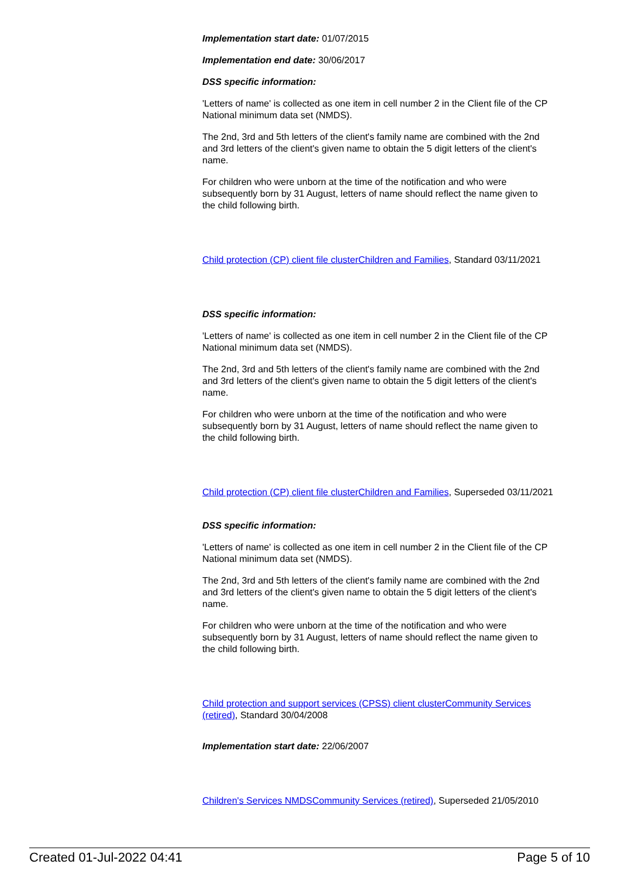Implementation start date: 01/07/2015
Implementation end date: 30/06/2017
DSS specific information:
'Letters of name' is collected as one item in cell number 2 in the Client file of the CP National minimum data set (NMDS).
The 2nd, 3rd and 5th letters of the client's family name are combined with the 2nd and 3rd letters of the client's given name to obtain the 5 digit letters of the client's name.
For children who were unborn at the time of the notification and who were subsequently born by 31 August, letters of name should reflect the name given to the child following birth.
Child protection (CP) client file cluster Children and Families, Standard 03/11/2021
DSS specific information:
'Letters of name' is collected as one item in cell number 2 in the Client file of the CP National minimum data set (NMDS).
The 2nd, 3rd and 5th letters of the client's family name are combined with the 2nd and 3rd letters of the client's given name to obtain the 5 digit letters of the client's name.
For children who were unborn at the time of the notification and who were subsequently born by 31 August, letters of name should reflect the name given to the child following birth.
Child protection (CP) client file cluster Children and Families, Superseded 03/11/2021
DSS specific information:
'Letters of name' is collected as one item in cell number 2 in the Client file of the CP National minimum data set (NMDS).
The 2nd, 3rd and 5th letters of the client's family name are combined with the 2nd and 3rd letters of the client's given name to obtain the 5 digit letters of the client's name.
For children who were unborn at the time of the notification and who were subsequently born by 31 August, letters of name should reflect the name given to the child following birth.
Child protection and support services (CPSS) client cluster Community Services (retired), Standard 30/04/2008
Implementation start date: 22/06/2007
Children's Services NMDS Community Services (retired), Superseded 21/05/2010
Created 01-Jul-2022 04:41 Page 5 of 10